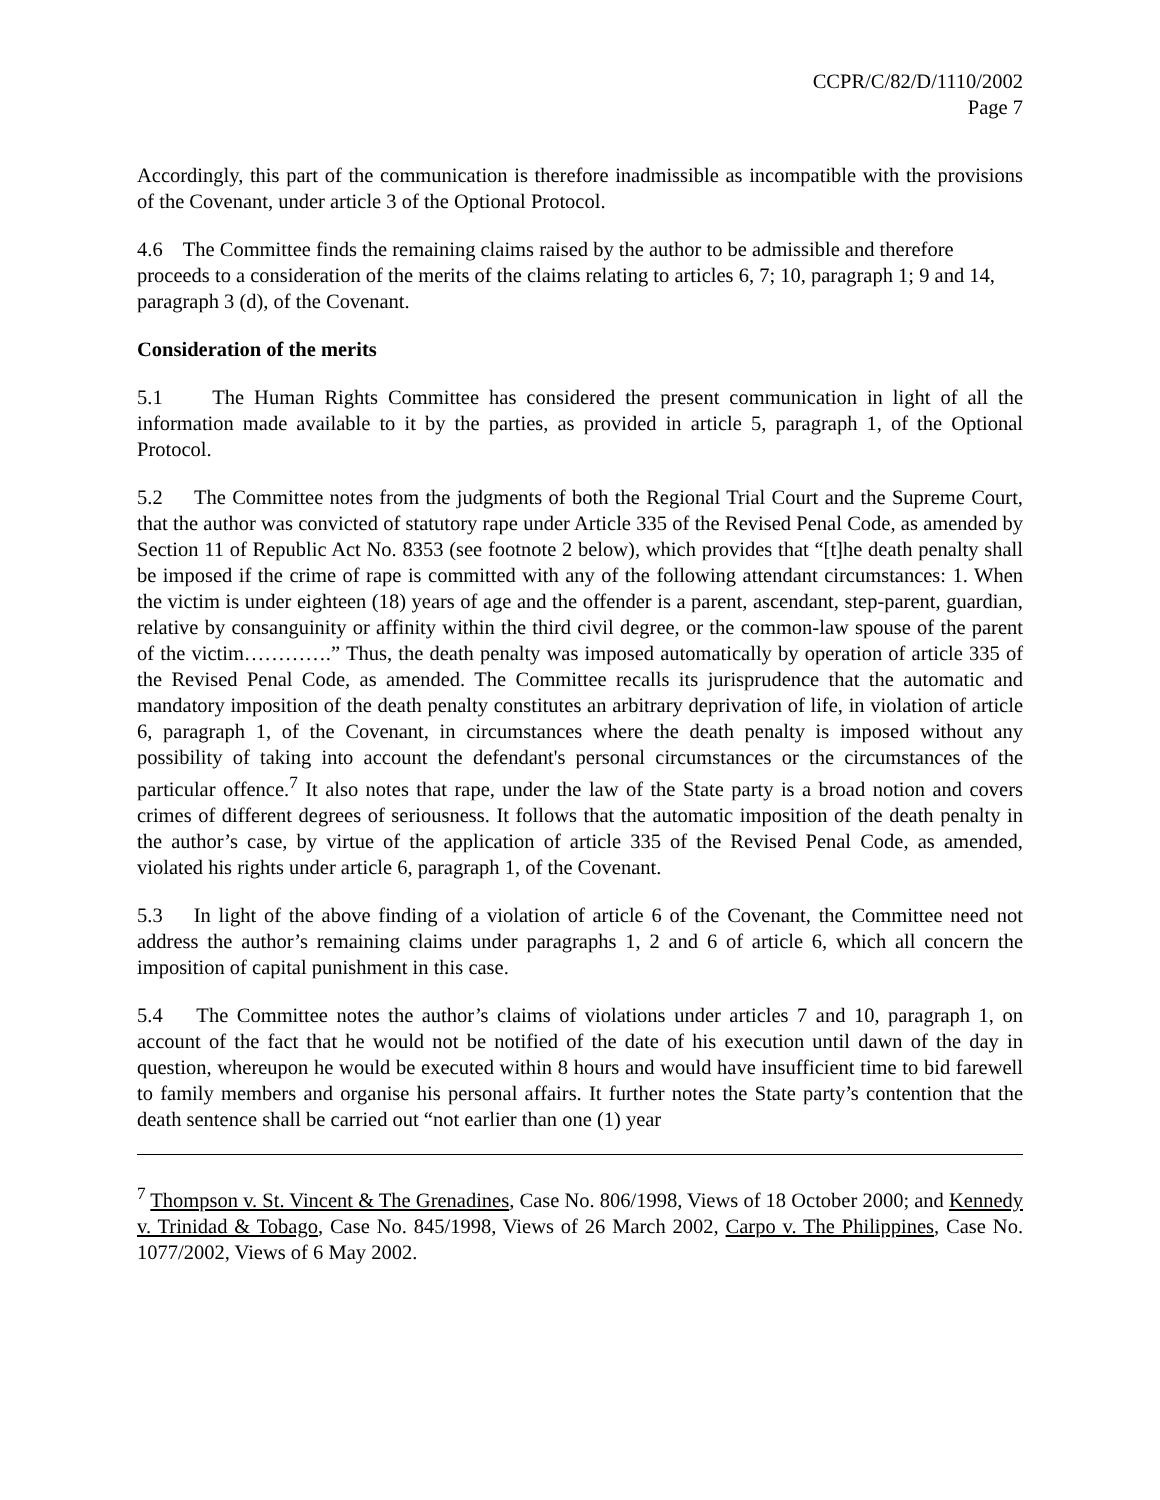CCPR/C/82/D/1110/2002
Page 7
Accordingly, this part of the communication is therefore inadmissible as incompatible with the provisions of the Covenant, under article 3 of the Optional Protocol.
4.6 The Committee finds the remaining claims raised by the author to be admissible and therefore proceeds to a consideration of the merits of the claims relating to articles 6, 7; 10, paragraph 1; 9 and 14, paragraph 3 (d), of the Covenant.
Consideration of the merits
5.1 The Human Rights Committee has considered the present communication in light of all the information made available to it by the parties, as provided in article 5, paragraph 1, of the Optional Protocol.
5.2 The Committee notes from the judgments of both the Regional Trial Court and the Supreme Court, that the author was convicted of statutory rape under Article 335 of the Revised Penal Code, as amended by Section 11 of Republic Act No. 8353 (see footnote 2 below), which provides that “[t]he death penalty shall be imposed if the crime of rape is committed with any of the following attendant circumstances: 1. When the victim is under eighteen (18) years of age and the offender is a parent, ascendant, step-parent, guardian, relative by consanguinity or affinity within the third civil degree, or the common-law spouse of the parent of the victim………….” Thus, the death penalty was imposed automatically by operation of article 335 of the Revised Penal Code, as amended. The Committee recalls its jurisprudence that the automatic and mandatory imposition of the death penalty constitutes an arbitrary deprivation of life, in violation of article 6, paragraph 1, of the Covenant, in circumstances where the death penalty is imposed without any possibility of taking into account the defendant's personal circumstances or the circumstances of the particular offence.<sup>7</sup> It also notes that rape, under the law of the State party is a broad notion and covers crimes of different degrees of seriousness. It follows that the automatic imposition of the death penalty in the author’s case, by virtue of the application of article 335 of the Revised Penal Code, as amended, violated his rights under article 6, paragraph 1, of the Covenant.
5.3 In light of the above finding of a violation of article 6 of the Covenant, the Committee need not address the author’s remaining claims under paragraphs 1, 2 and 6 of article 6, which all concern the imposition of capital punishment in this case.
5.4 The Committee notes the author’s claims of violations under articles 7 and 10, paragraph 1, on account of the fact that he would not be notified of the date of his execution until dawn of the day in question, whereupon he would be executed within 8 hours and would have insufficient time to bid farewell to family members and organise his personal affairs. It further notes the State party’s contention that the death sentence shall be carried out “not earlier than one (1) year
<sup>7</sup> Thompson v. St. Vincent & The Grenadines, Case No. 806/1998, Views of 18 October 2000; and Kennedy v. Trinidad & Tobago, Case No. 845/1998, Views of 26 March 2002, Carpo v. The Philippines, Case No. 1077/2002, Views of 6 May 2002.